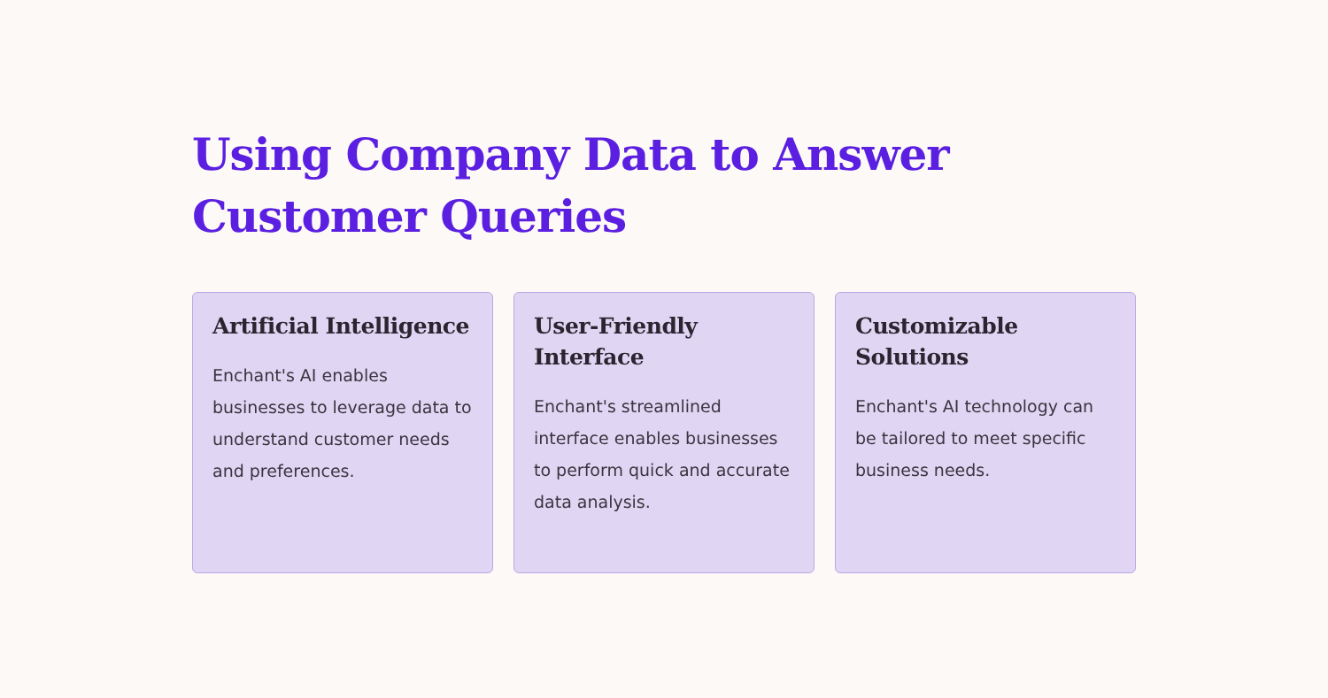Using Company Data to Answer Customer Queries
Artificial Intelligence
Enchant's AI enables businesses to leverage data to understand customer needs and preferences.
User-Friendly Interface
Enchant's streamlined interface enables businesses to perform quick and accurate data analysis.
Customizable Solutions
Enchant's AI technology can be tailored to meet specific business needs.